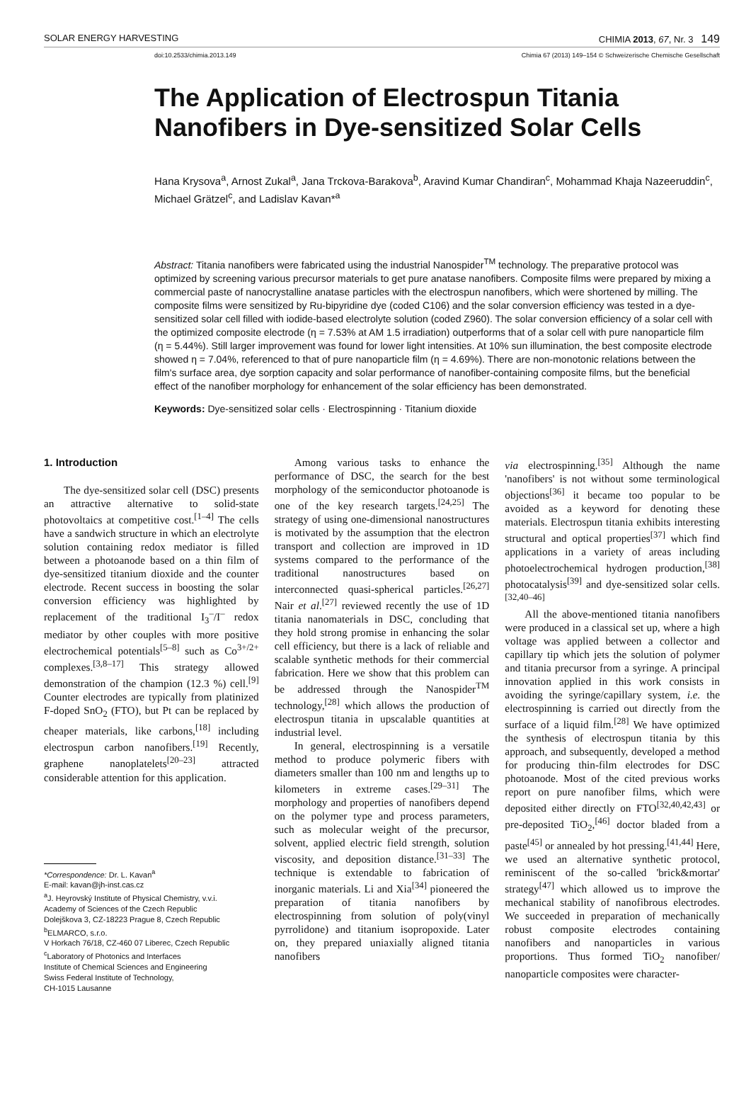SOLAR ENERGY HARVESTING CHIMIA 2013, 67, Nr. 3 149
doi:10.2533/chimia.2013.149 Chimia 67 (2013) 149–154 © Schweizerische Chemische Gesellschaft
The Application of Electrospun Titania Nanofibers in Dye-sensitized Solar Cells
Hana Krysova<sup>a</sup>, Arnost Zukal<sup>a</sup>, Jana Trckova-Barakova<sup>b</sup>, Aravind Kumar Chandiran<sup>c</sup>, Mohammad Khaja Nazeeruddin<sup>c</sup>, Michael Grätzel<sup>c</sup>, and Ladislav Kavan*<sup>a</sup>
Abstract: Titania nanofibers were fabricated using the industrial Nanospider<sup>TM</sup> technology. The preparative protocol was optimized by screening various precursor materials to get pure anatase nanofibers. Composite films were prepared by mixing a commercial paste of nanocrystalline anatase particles with the electrospun nanofibers, which were shortened by milling. The composite films were sensitized by Ru-bipyridine dye (coded C106) and the solar conversion efficiency was tested in a dye-sensitized solar cell filled with iodide-based electrolyte solution (coded Z960). The solar conversion efficiency of a solar cell with the optimized composite electrode (η = 7.53% at AM 1.5 irradiation) outperforms that of a solar cell with pure nanoparticle film (η = 5.44%). Still larger improvement was found for lower light intensities. At 10% sun illumination, the best composite electrode showed η = 7.04%, referenced to that of pure nanoparticle film (η = 4.69%). There are non-monotonic relations between the film's surface area, dye sorption capacity and solar performance of nanofiber-containing composite films, but the beneficial effect of the nanofiber morphology for enhancement of the solar efficiency has been demonstrated.
Keywords: Dye-sensitized solar cells · Electrospinning · Titanium dioxide
1. Introduction
The dye-sensitized solar cell (DSC) presents an attractive alternative to solid-state photovoltaics at competitive cost.<sup>[1–4]</sup> The cells have a sandwich structure in which an electrolyte solution containing redox mediator is filled between a photoanode based on a thin film of dye-sensitized titanium dioxide and the counter electrode. Recent success in boosting the solar conversion efficiency was highlighted by replacement of the traditional I<sub>3</sub><sup>–</sup>/I<sup>–</sup> redox mediator by other couples with more positive electrochemical potentials<sup>[5–8]</sup> such as Co<sup>3+/2+</sup> complexes.<sup>[3,8–17]</sup> This strategy allowed demonstration of the champion (12.3 %) cell.<sup>[9]</sup> Counter electrodes are typically from platinized F-doped SnO<sub>2</sub> (FTO), but Pt can be replaced by cheaper materials, like carbons,<sup>[18]</sup> including electrospun carbon nanofibers.<sup>[19]</sup> Recently, graphene nanoplatelets<sup>[20–23]</sup> attracted considerable attention for this application.
*Correspondence: Dr. L. Kavan<sup>a</sup>
E-mail: kavan@jh-inst.cas.cz
<sup>a</sup> J. Heyrovský Institute of Physical Chemistry, v.v.i.
Academy of Sciences of the Czech Republic
Dolejškova 3, CZ-18223 Prague 8, Czech Republic
<sup>b</sup> ELMARCO, s.r.o.
V Horkach 76/18, CZ-460 07 Liberec, Czech Republic
<sup>c</sup> Laboratory of Photonics and Interfaces
Institute of Chemical Sciences and Engineering
Swiss Federal Institute of Technology,
CH-1015 Lausanne
Among various tasks to enhance the performance of DSC, the search for the best morphology of the semiconductor photoanode is one of the key research targets.<sup>[24,25]</sup> The strategy of using one-dimensional nanostructures is motivated by the assumption that the electron transport and collection are improved in 1D systems compared to the performance of the traditional nanostructures based on interconnected quasi-spherical particles.<sup>[26,27]</sup> Nair et al.<sup>[27]</sup> reviewed recently the use of 1D titania nanomaterials in DSC, concluding that they hold strong promise in enhancing the solar cell efficiency, but there is a lack of reliable and scalable synthetic methods for their commercial fabrication. Here we show that this problem can be addressed through the Nanospider<sup>TM</sup> technology,<sup>[28]</sup> which allows the production of electrospun titania in upscalable quantities at industrial level.
In general, electrospinning is a versatile method to produce polymeric fibers with diameters smaller than 100 nm and lengths up to kilometers in extreme cases.<sup>[29–31]</sup> The morphology and properties of nanofibers depend on the polymer type and process parameters, such as molecular weight of the precursor, solvent, applied electric field strength, solution viscosity, and deposition distance.<sup>[31–33]</sup> The technique is extendable to fabrication of inorganic materials. Li and Xia<sup>[34]</sup> pioneered the preparation of titania nanofibers by electrospinning from solution of poly(vinyl pyrrolidone) and titanium isopropoxide. Later on, they prepared uniaxially aligned titania nanofibers
via electrospinning.<sup>[35]</sup> Although the name 'nanofibers' is not without some terminological objections<sup>[36]</sup> it became too popular to be avoided as a keyword for denoting these materials. Electrospun titania exhibits interesting structural and optical properties<sup>[37]</sup> which find applications in a variety of areas including photoelectrochemical hydrogen production,<sup>[38]</sup> photocatalysis<sup>[39]</sup> and dye-sensitized solar cells.<sup>[32,40–46]</sup>
All the above-mentioned titania nanofibers were produced in a classical set up, where a high voltage was applied between a collector and capillary tip which jets the solution of polymer and titania precursor from a syringe. A principal innovation applied in this work consists in avoiding the syringe/capillary system, i.e. the electrospinning is carried out directly from the surface of a liquid film.<sup>[28]</sup> We have optimized the synthesis of electrospun titania by this approach, and subsequently, developed a method for producing thin-film electrodes for DSC photoanode. Most of the cited previous works report on pure nanofiber films, which were deposited either directly on FTO<sup>[32,40,42,43]</sup> or pre-deposited TiO<sub>2</sub>,<sup>[46]</sup> doctor bladed from a paste<sup>[45]</sup> or annealed by hot pressing.<sup>[41,44]</sup> Here, we used an alternative synthetic protocol, reminiscent of the so-called 'brick&mortar' strategy<sup>[47]</sup> which allowed us to improve the mechanical stability of nanofibrous electrodes. We succeeded in preparation of mechanically robust composite electrodes containing nanofibers and nanoparticles in various proportions. Thus formed TiO<sub>2</sub> nanofiber/ nanoparticle composites were character-